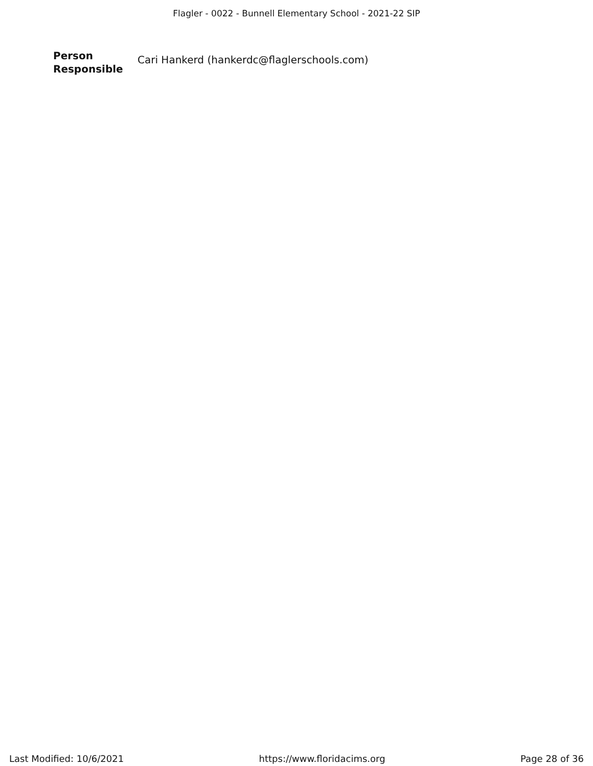Flagler - 0022 - Bunnell Elementary School - 2021-22 SIP
Person
Responsible
Cari Hankerd (hankerdc@flaglerschools.com)
Last Modified: 10/6/2021 https://www.floridacims.org Page 28 of 36